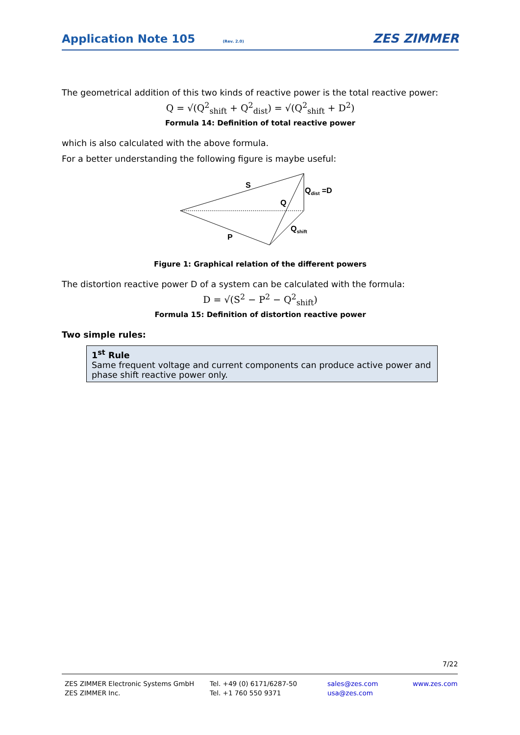Application Note 105
(Rev. 2.0) ZES ZIMMER
The geometrical addition of this two kinds of reactive power is the total reactive power:
Q = √(Q<sup>2</sup><sub>shift</sub> + Q<sup>2</sup><sub>dist</sub>) = √(Q<sup>2</sup><sub>shift</sub> + D<sup>2</sup>)
Formula 14: Definition of total reactive power
which is also calculated with the above formula.
For a better understanding the following figure is maybe useful:
S
Q
Qdist =D
Qshift
P
Figure 1: Graphical relation of the different powers
The distortion reactive power D of a system can be calculated with the formula:
D = √(S<sup>2</sup> − P<sup>2</sup> − Q<sup>2</sup><sub>shift</sub>)
Formula 15: Definition of distortion reactive power
Two simple rules:
1<sup>st</sup> Rule
Same frequent voltage and current components can produce active power and phase shift reactive power only.
7/22
ZES ZIMMER Electronic Systems GmbH
ZES ZIMMER Inc.
Tel. +49 (0) 6171/6287-50
Tel. +1 760 550 9371
sales@zes.com
usa@zes.com
www.zes.com